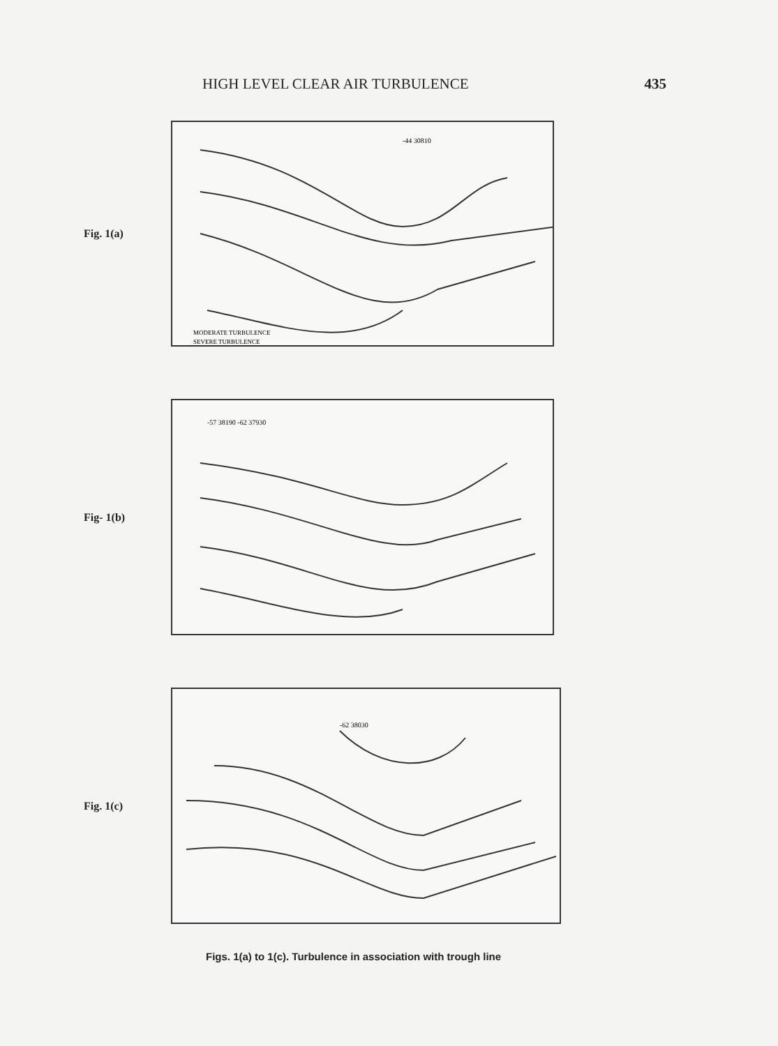HIGH LEVEL CLEAR AIR TURBULENCE 435
Fig. 1(a)
-44 30810
MODERATE TURBULENCE
SEVERE TURBULENCE
Fig- 1(b)
-57 38190 -62 37930
Fig. 1(c)
-62 38030
Figs. 1(a) to 1(c). Turbulence in association with trough line